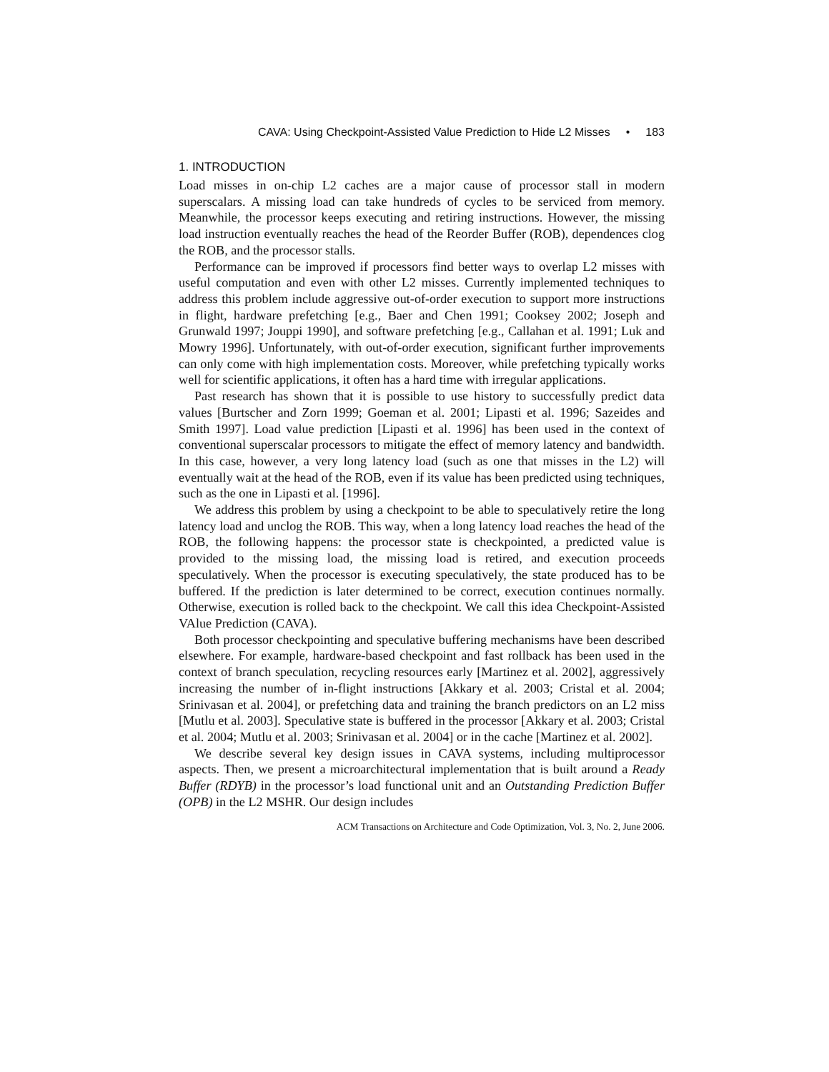CAVA: Using Checkpoint-Assisted Value Prediction to Hide L2 Misses • 183
1. INTRODUCTION
Load misses in on-chip L2 caches are a major cause of processor stall in modern superscalars. A missing load can take hundreds of cycles to be serviced from memory. Meanwhile, the processor keeps executing and retiring instructions. However, the missing load instruction eventually reaches the head of the Reorder Buffer (ROB), dependences clog the ROB, and the processor stalls.
Performance can be improved if processors find better ways to overlap L2 misses with useful computation and even with other L2 misses. Currently implemented techniques to address this problem include aggressive out-of-order execution to support more instructions in flight, hardware prefetching [e.g., Baer and Chen 1991; Cooksey 2002; Joseph and Grunwald 1997; Jouppi 1990], and software prefetching [e.g., Callahan et al. 1991; Luk and Mowry 1996]. Unfortunately, with out-of-order execution, significant further improvements can only come with high implementation costs. Moreover, while prefetching typically works well for scientific applications, it often has a hard time with irregular applications.
Past research has shown that it is possible to use history to successfully predict data values [Burtscher and Zorn 1999; Goeman et al. 2001; Lipasti et al. 1996; Sazeides and Smith 1997]. Load value prediction [Lipasti et al. 1996] has been used in the context of conventional superscalar processors to mitigate the effect of memory latency and bandwidth. In this case, however, a very long latency load (such as one that misses in the L2) will eventually wait at the head of the ROB, even if its value has been predicted using techniques, such as the one in Lipasti et al. [1996].
We address this problem by using a checkpoint to be able to speculatively retire the long latency load and unclog the ROB. This way, when a long latency load reaches the head of the ROB, the following happens: the processor state is checkpointed, a predicted value is provided to the missing load, the missing load is retired, and execution proceeds speculatively. When the processor is executing speculatively, the state produced has to be buffered. If the prediction is later determined to be correct, execution continues normally. Otherwise, execution is rolled back to the checkpoint. We call this idea Checkpoint-Assisted VAlue Prediction (CAVA).
Both processor checkpointing and speculative buffering mechanisms have been described elsewhere. For example, hardware-based checkpoint and fast rollback has been used in the context of branch speculation, recycling resources early [Martinez et al. 2002], aggressively increasing the number of in-flight instructions [Akkary et al. 2003; Cristal et al. 2004; Srinivasan et al. 2004], or prefetching data and training the branch predictors on an L2 miss [Mutlu et al. 2003]. Speculative state is buffered in the processor [Akkary et al. 2003; Cristal et al. 2004; Mutlu et al. 2003; Srinivasan et al. 2004] or in the cache [Martinez et al. 2002].
We describe several key design issues in CAVA systems, including multiprocessor aspects. Then, we present a microarchitectural implementation that is built around a Ready Buffer (RDYB) in the processor’s load functional unit and an Outstanding Prediction Buffer (OPB) in the L2 MSHR. Our design includes
ACM Transactions on Architecture and Code Optimization, Vol. 3, No. 2, June 2006.